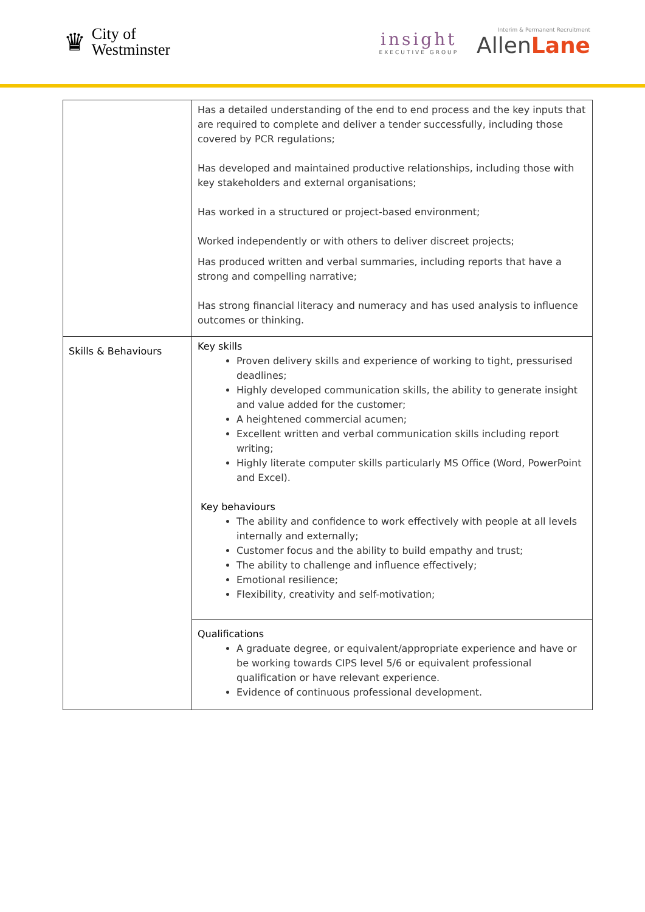♛
City of
Westminster
insight
EXECUTIVE GROUP
Interim & Permanent Recruitment
AllenLane
| | Has a detailed understanding of the end to end process and the key inputs that are required to complete and deliver a tender successfully, including those covered by PCR regulations; Has developed and maintained productive relationships, including those with key stakeholders and external organisations; Has worked in a structured or project-based environment; Worked independently or with others to deliver discreet projects; Has produced written and verbal summaries, including reports that have a strong and compelling narrative; Has strong financial literacy and numeracy and has used analysis to influence outcomes or thinking. |
| Skills & Behaviours | Key skills Proven delivery skills and experience of working to tight, pressurised deadlines; Highly developed communication skills, the ability to generate insight and value added for the customer; A heightened commercial acumen; Excellent written and verbal communication skills including report writing; Highly literate computer skills particularly MS Office (Word, PowerPoint and Excel). Key behaviours The ability and confidence to work effectively with people at all levels internally and externally; Customer focus and the ability to build empathy and trust; The ability to challenge and influence effectively; Emotional resilience; Flexibility, creativity and self-motivation; |
| | Qualifications A graduate degree, or equivalent/appropriate experience and have or be working towards CIPS level 5/6 or equivalent professional qualification or have relevant experience. Evidence of continuous professional development. |